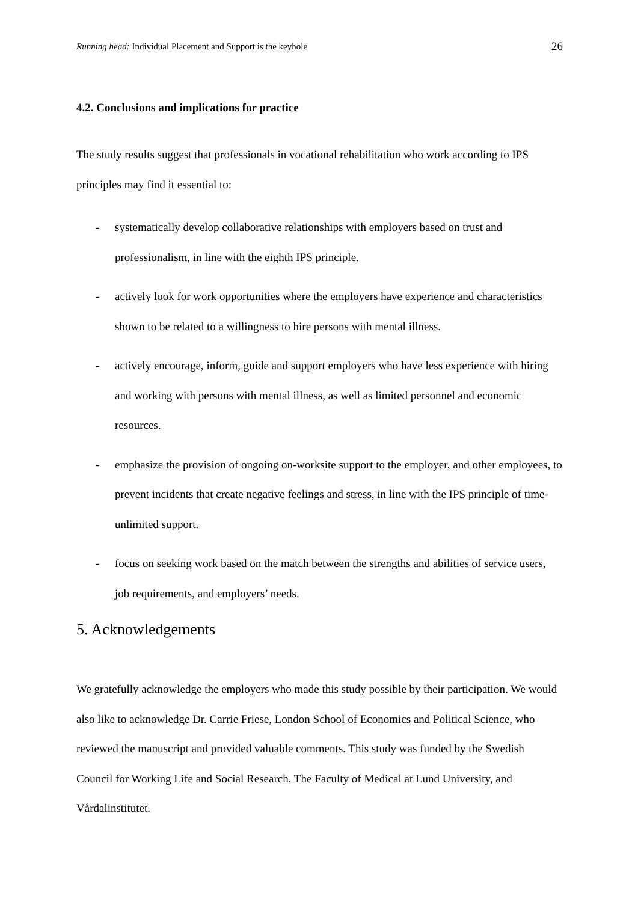Running head: Individual Placement and Support is the keyhole 26
4.2. Conclusions and implications for practice
The study results suggest that professionals in vocational rehabilitation who work according to IPS principles may find it essential to:
- systematically develop collaborative relationships with employers based on trust and professionalism, in line with the eighth IPS principle.
- actively look for work opportunities where the employers have experience and characteristics shown to be related to a willingness to hire persons with mental illness.
- actively encourage, inform, guide and support employers who have less experience with hiring and working with persons with mental illness, as well as limited personnel and economic resources.
- emphasize the provision of ongoing on-worksite support to the employer, and other employees, to prevent incidents that create negative feelings and stress, in line with the IPS principle of time-unlimited support.
- focus on seeking work based on the match between the strengths and abilities of service users, job requirements, and employers’ needs.
5. Acknowledgements
We gratefully acknowledge the employers who made this study possible by their participation. We would also like to acknowledge Dr. Carrie Friese, London School of Economics and Political Science, who reviewed the manuscript and provided valuable comments. This study was funded by the Swedish Council for Working Life and Social Research, The Faculty of Medical at Lund University, and Vårdalinstitutet.